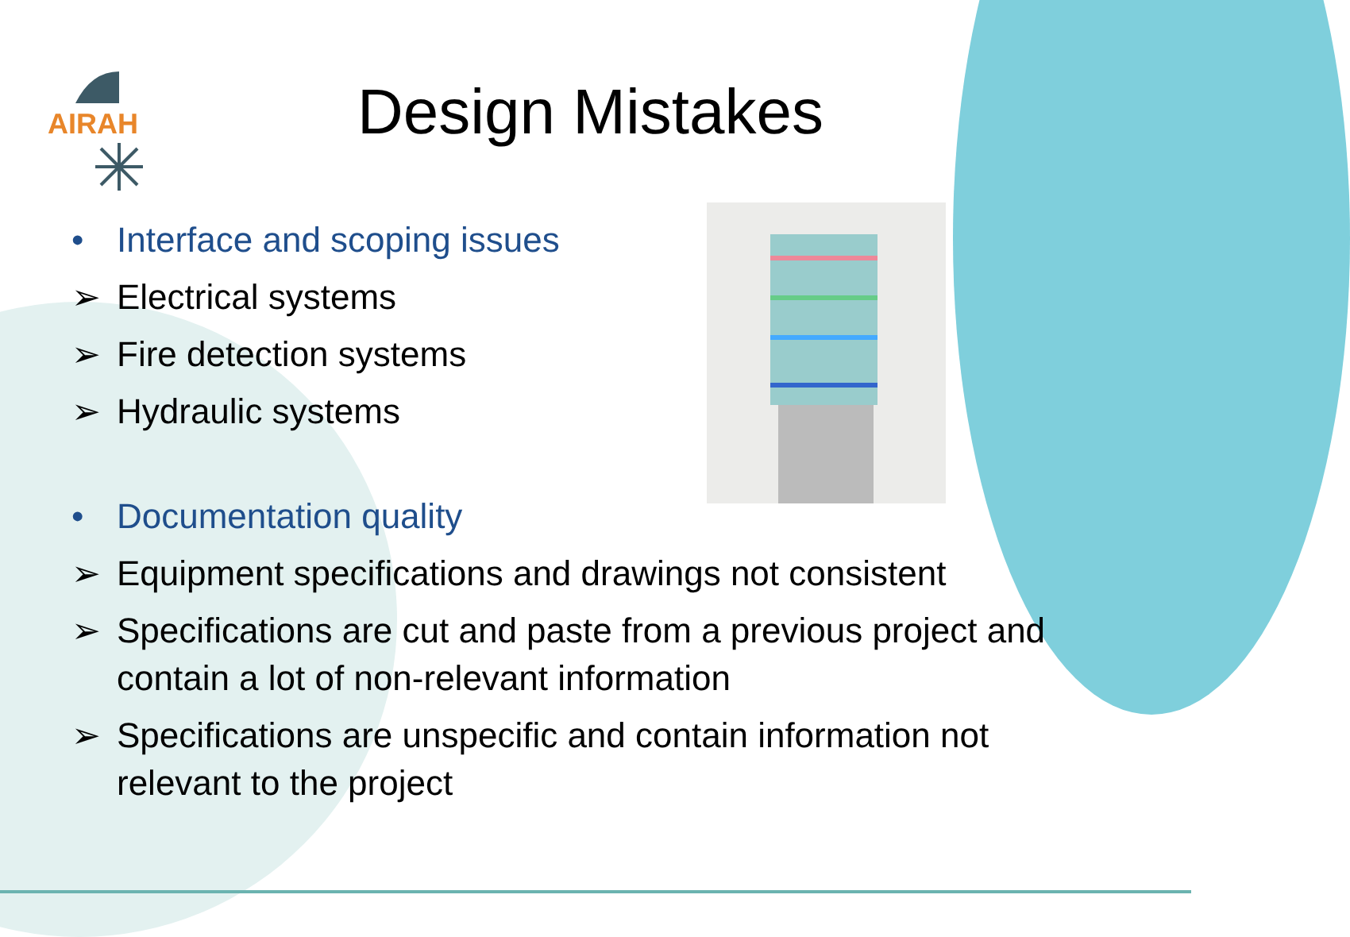AIRAH
Design Mistakes
• Interface and scoping issues
➢ Electrical systems
➢ Fire detection systems
➢ Hydraulic systems
• Documentation quality
➢ Equipment specifications and drawings not consistent
➢ Specifications are cut and paste from a previous project and contain a lot of non-relevant information
➢ Specifications are unspecific and contain information not relevant to the project